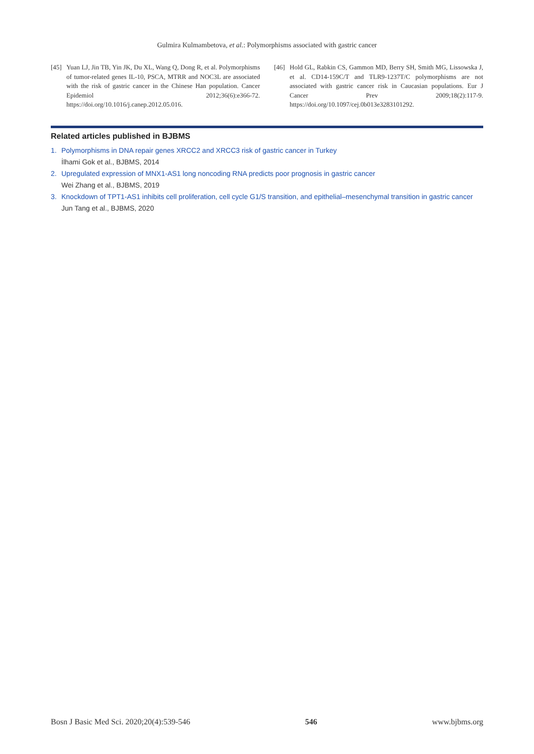Gulmira Kulmambetova, et al.: Polymorphisms associated with gastric cancer
[45] Yuan LJ, Jin TB, Yin JK, Du XL, Wang Q, Dong R, et al. Polymorphisms of tumor-related genes IL-10, PSCA, MTRR and NOC3L are associated with the risk of gastric cancer in the Chinese Han population. Cancer Epidemiol 2012;36(6):e366-72. https://doi.org/10.1016/j.canep.2012.05.016.
[46] Hold GL, Rabkin CS, Gammon MD, Berry SH, Smith MG, Lissowska J, et al. CD14-159C/T and TLR9-1237T/C polymorphisms are not associated with gastric cancer risk in Caucasian populations. Eur J Cancer Prev 2009;18(2):117-9. https://doi.org/10.1097/cej.0b013e3283101292.
Related articles published in BJBMS
1. Polymorphisms in DNA repair genes XRCC2 and XRCC3 risk of gastric cancer in Turkey
İlhami Gok et al., BJBMS, 2014
2. Upregulated expression of MNX1-AS1 long noncoding RNA predicts poor prognosis in gastric cancer
Wei Zhang et al., BJBMS, 2019
3. Knockdown of TPT1-AS1 inhibits cell proliferation, cell cycle G1/S transition, and epithelial–mesenchymal transition in gastric cancer
Jun Tang et al., BJBMS, 2020
Bosn J Basic Med Sci. 2020;20(4):539-546 546 www.bjbms.org